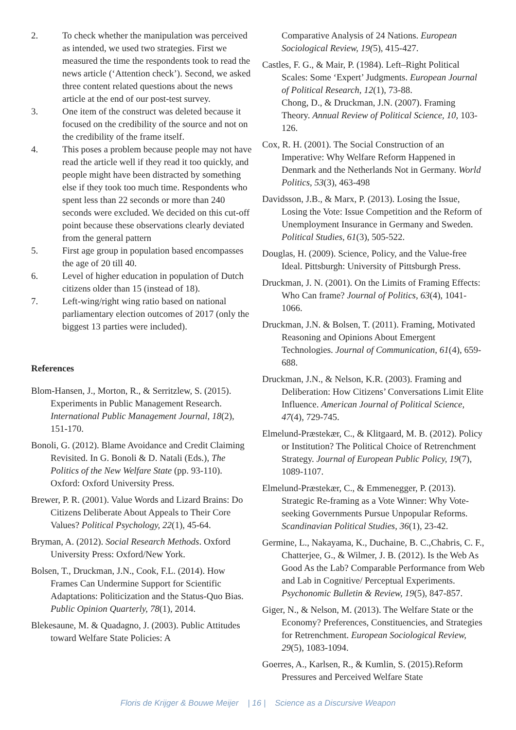2. To check whether the manipulation was perceived as intended, we used two strategies. First we measured the time the respondents took to read the news article (‘Attention check’). Second, we asked three content related questions about the news article at the end of our post-test survey.
3. One item of the construct was deleted because it focused on the credibility of the source and not on the credibility of the frame itself.
4. This poses a problem because people may not have read the article well if they read it too quickly, and people might have been distracted by something else if they took too much time. Respondents who spent less than 22 seconds or more than 240 seconds were excluded. We decided on this cut-off point because these observations clearly deviated from the general pattern
5. First age group in population based encompasses the age of 20 till 40.
6. Level of higher education in population of Dutch citizens older than 15 (instead of 18).
7. Left-wing/right wing ratio based on national parliamentary election outcomes of 2017 (only the biggest 13 parties were included).
References
Blom-Hansen, J., Morton, R., & Serritzlew, S. (2015). Experiments in Public Management Research. International Public Management Journal, 18(2), 151-170.
Bonoli, G. (2012). Blame Avoidance and Credit Claiming Revisited. In G. Bonoli & D. Natali (Eds.), The Politics of the New Welfare State (pp. 93-110). Oxford: Oxford University Press.
Brewer, P. R. (2001). Value Words and Lizard Brains: Do Citizens Deliberate About Appeals to Their Core Values? Political Psychology, 22(1), 45-64.
Bryman, A. (2012). Social Research Methods. Oxford University Press: Oxford/New York.
Bolsen, T., Druckman, J.N., Cook, F.L. (2014). How Frames Can Undermine Support for Scientific Adaptations: Politicization and the Status-Quo Bias. Public Opinion Quarterly, 78(1), 2014.
Blekesaune, M. & Quadagno, J. (2003). Public Attitudes toward Welfare State Policies: A
Comparative Analysis of 24 Nations. European Sociological Review, 19(5), 415-427.
Castles, F. G., & Mair, P. (1984). Left–Right Political Scales: Some ‘Expert’ Judgments. European Journal of Political Research, 12(1), 73-88.
Chong, D., & Druckman, J.N. (2007). Framing Theory. Annual Review of Political Science, 10, 103-126.
Cox, R. H. (2001). The Social Construction of an Imperative: Why Welfare Reform Happened in Denmark and the Netherlands Not in Germany. World Politics, 53(3), 463-498
Davidsson, J.B., & Marx, P. (2013). Losing the Issue, Losing the Vote: Issue Competition and the Reform of Unemployment Insurance in Germany and Sweden. Political Studies, 61(3), 505-522.
Douglas, H. (2009). Science, Policy, and the Value-free Ideal. Pittsburgh: University of Pittsburgh Press.
Druckman, J. N. (2001). On the Limits of Framing Effects: Who Can frame? Journal of Politics, 63(4), 1041-1066.
Druckman, J.N. & Bolsen, T. (2011). Framing, Motivated Reasoning and Opinions About Emergent Technologies. Journal of Communication, 61(4), 659-688.
Druckman, J.N., & Nelson, K.R. (2003). Framing and Deliberation: How Citizens’ Conversations Limit Elite Influence. American Journal of Political Science, 47(4), 729-745.
Elmelund-Præstekær, C., & Klitgaard, M. B. (2012). Policy or Institution? The Political Choice of Retrenchment Strategy. Journal of European Public Policy, 19(7), 1089-1107.
Elmelund-Præstekær, C., & Emmenegger, P. (2013). Strategic Re-framing as a Vote Winner: Why Vote-seeking Governments Pursue Unpopular Reforms. Scandinavian Political Studies, 36(1), 23-42.
Germine, L., Nakayama, K., Duchaine, B. C.,Chabris, C. F., Chatterjee, G., & Wilmer, J. B. (2012). Is the Web As Good As the Lab? Comparable Performance from Web and Lab in Cognitive/ Perceptual Experiments. Psychonomic Bulletin & Review, 19(5), 847-857.
Giger, N., & Nelson, M. (2013). The Welfare State or the Economy? Preferences, Constituencies, and Strategies for Retrenchment. European Sociological Review, 29(5), 1083-1094.
Goerres, A., Karlsen, R., & Kumlin, S. (2015).Reform Pressures and Perceived Welfare State
Floris de Krijger & Bouwe Meijer | 16 | Science as a Discursive Weapon